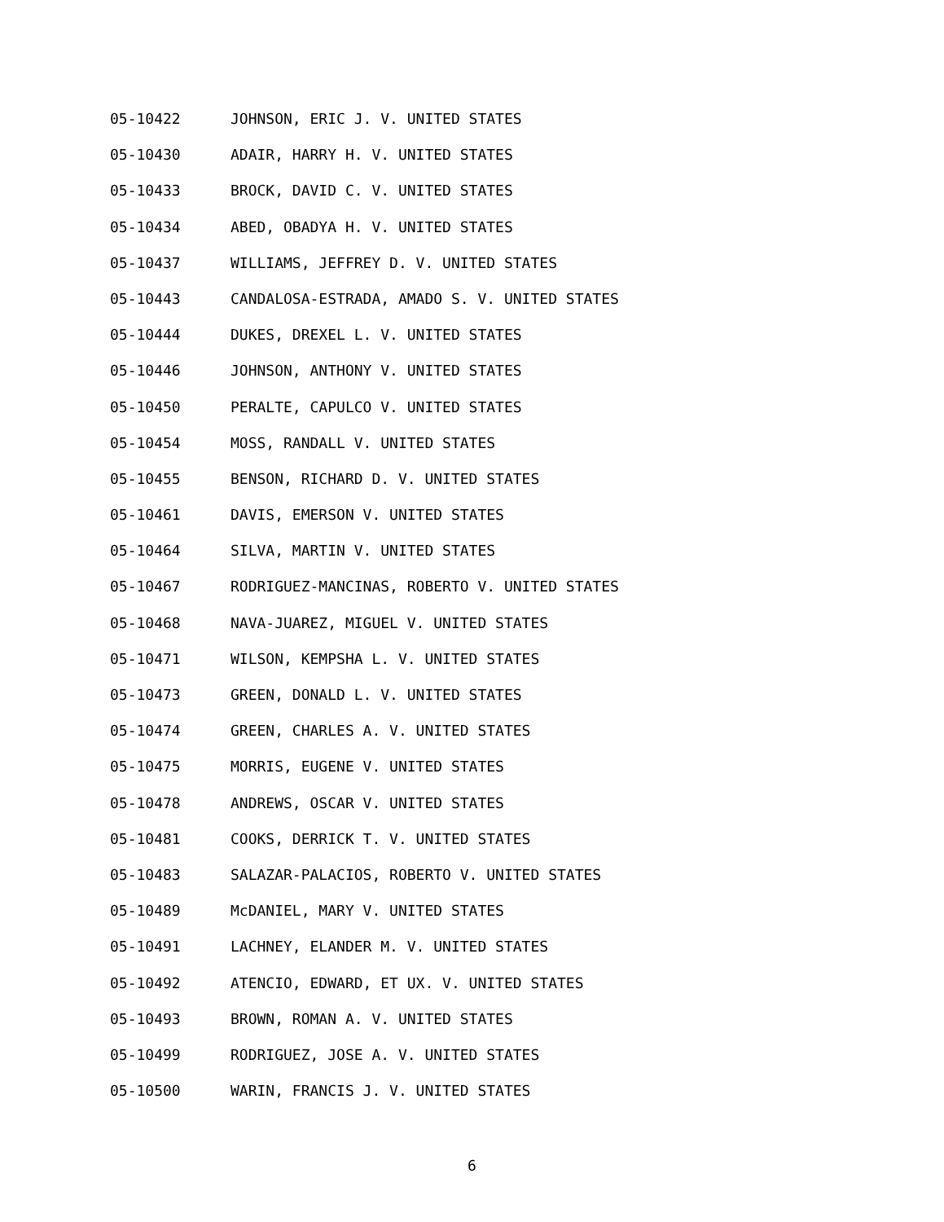05-10422 JOHNSON, ERIC J. V. UNITED STATES
05-10430 ADAIR, HARRY H. V. UNITED STATES
05-10433 BROCK, DAVID C. V. UNITED STATES
05-10434 ABED, OBADYA H. V. UNITED STATES
05-10437 WILLIAMS, JEFFREY D. V. UNITED STATES
05-10443 CANDALOSA-ESTRADA, AMADO S. V. UNITED STATES
05-10444 DUKES, DREXEL L. V. UNITED STATES
05-10446 JOHNSON, ANTHONY V. UNITED STATES
05-10450 PERALTE, CAPULCO V. UNITED STATES
05-10454 MOSS, RANDALL V. UNITED STATES
05-10455 BENSON, RICHARD D. V. UNITED STATES
05-10461 DAVIS, EMERSON V. UNITED STATES
05-10464 SILVA, MARTIN V. UNITED STATES
05-10467 RODRIGUEZ-MANCINAS, ROBERTO V. UNITED STATES
05-10468 NAVA-JUAREZ, MIGUEL V. UNITED STATES
05-10471 WILSON, KEMPSHA L. V. UNITED STATES
05-10473 GREEN, DONALD L. V. UNITED STATES
05-10474 GREEN, CHARLES A. V. UNITED STATES
05-10475 MORRIS, EUGENE V. UNITED STATES
05-10478 ANDREWS, OSCAR V. UNITED STATES
05-10481 COOKS, DERRICK T. V. UNITED STATES
05-10483 SALAZAR-PALACIOS, ROBERTO V. UNITED STATES
05-10489 McDANIEL, MARY V. UNITED STATES
05-10491 LACHNEY, ELANDER M. V. UNITED STATES
05-10492 ATENCIO, EDWARD, ET UX. V. UNITED STATES
05-10493 BROWN, ROMAN A. V. UNITED STATES
05-10499 RODRIGUEZ, JOSE A. V. UNITED STATES
05-10500 WARIN, FRANCIS J. V. UNITED STATES
6